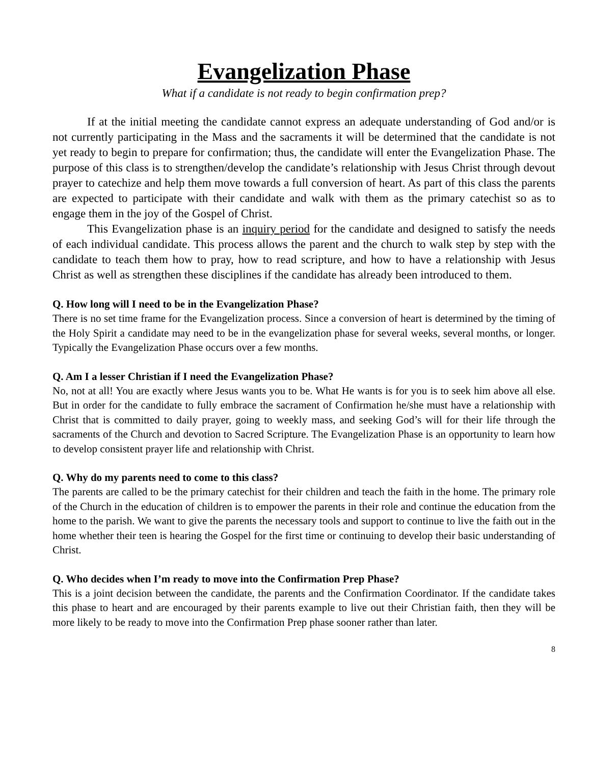Evangelization Phase
What if a candidate is not ready to begin confirmation prep?
If at the initial meeting the candidate cannot express an adequate understanding of God and/or is not currently participating in the Mass and the sacraments it will be determined that the candidate is not yet ready to begin to prepare for confirmation; thus, the candidate will enter the Evangelization Phase. The purpose of this class is to strengthen/develop the candidate’s relationship with Jesus Christ through devout prayer to catechize and help them move towards a full conversion of heart. As part of this class the parents are expected to participate with their candidate and walk with them as the primary catechist so as to engage them in the joy of the Gospel of Christ.
This Evangelization phase is an inquiry period for the candidate and designed to satisfy the needs of each individual candidate. This process allows the parent and the church to walk step by step with the candidate to teach them how to pray, how to read scripture, and how to have a relationship with Jesus Christ as well as strengthen these disciplines if the candidate has already been introduced to them.
Q. How long will I need to be in the Evangelization Phase?
There is no set time frame for the Evangelization process. Since a conversion of heart is determined by the timing of the Holy Spirit a candidate may need to be in the evangelization phase for several weeks, several months, or longer. Typically the Evangelization Phase occurs over a few months.
Q. Am I a lesser Christian if I need the Evangelization Phase?
No, not at all! You are exactly where Jesus wants you to be. What He wants is for you is to seek him above all else. But in order for the candidate to fully embrace the sacrament of Confirmation he/she must have a relationship with Christ that is committed to daily prayer, going to weekly mass, and seeking God’s will for their life through the sacraments of the Church and devotion to Sacred Scripture. The Evangelization Phase is an opportunity to learn how to develop consistent prayer life and relationship with Christ.
Q. Why do my parents need to come to this class?
The parents are called to be the primary catechist for their children and teach the faith in the home. The primary role of the Church in the education of children is to empower the parents in their role and continue the education from the home to the parish. We want to give the parents the necessary tools and support to continue to live the faith out in the home whether their teen is hearing the Gospel for the first time or continuing to develop their basic understanding of Christ.
Q. Who decides when I’m ready to move into the Confirmation Prep Phase?
This is a joint decision between the candidate, the parents and the Confirmation Coordinator. If the candidate takes this phase to heart and are encouraged by their parents example to live out their Christian faith, then they will be more likely to be ready to move into the Confirmation Prep phase sooner rather than later.
8